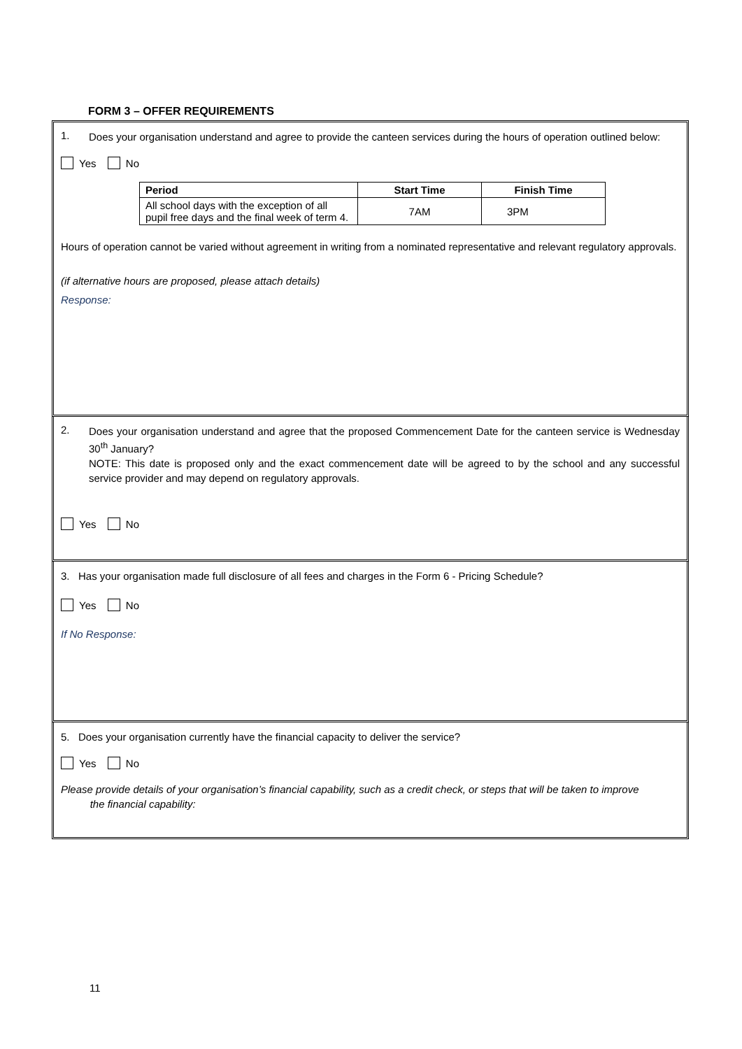FORM 3 – OFFER REQUIREMENTS
1.
Does your organisation understand and agree to provide the canteen services during the hours of operation outlined below:
Yes No
| Period | Start Time | Finish Time |
| --- | --- | --- |
| All school days with the exception of all pupil free days and the final week of term 4. | 7AM | 3PM |
Hours of operation cannot be varied without agreement in writing from a nominated representative and relevant regulatory approvals.
(if alternative hours are proposed, please attach details)
Response:
2.
Does your organisation understand and agree that the proposed Commencement Date for the canteen service is Wednesday 30<sup>th</sup> January?
NOTE: This date is proposed only and the exact commencement date will be agreed to by the school and any successful service provider and may depend on regulatory approvals.
Yes No
3. Has your organisation made full disclosure of all fees and charges in the Form 6 - Pricing Schedule?
Yes No
If No Response:
5. Does your organisation currently have the financial capacity to deliver the service?
Yes No
Please provide details of your organisation’s financial capability, such as a credit check, or steps that will be taken to improve
the financial capability:
11